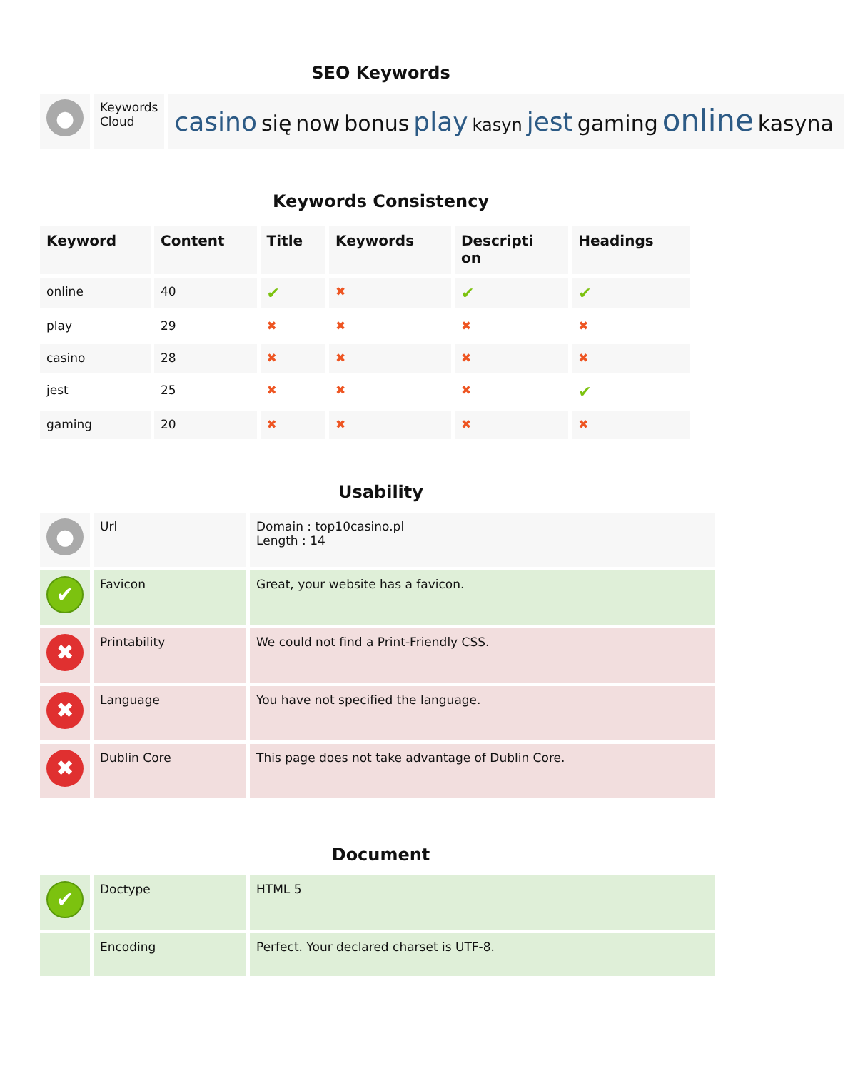SEO Keywords
| ● | Keywords Cloud | casino się now bonus play kasyn jest gaming online kasyna |
Keywords Consistency
| Keyword | Content | Title | Keywords | Descripti on | Headings |
| --- | --- | --- | --- | --- | --- |
| online | 40 | ✔ | ✖ | ✔ | ✔ |
| play | 29 | ✖ | ✖ | ✖ | ✖ |
| casino | 28 | ✖ | ✖ | ✖ | ✖ |
| jest | 25 | ✖ | ✖ | ✖ | ✔ |
| gaming | 20 | ✖ | ✖ | ✖ | ✖ |
Usability
| ● | Url | Domain : top10casino.pl Length : 14 |
| ✔ | Favicon | Great, your website has a favicon. |
| ✖ | Printability | We could not find a Print-Friendly CSS. |
| ✖ | Language | You have not specified the language. |
| ✖ | Dublin Core | This page does not take advantage of Dublin Core. |
Document
| ✔ | Doctype | HTML 5 |
| | Encoding | Perfect. Your declared charset is UTF-8. |